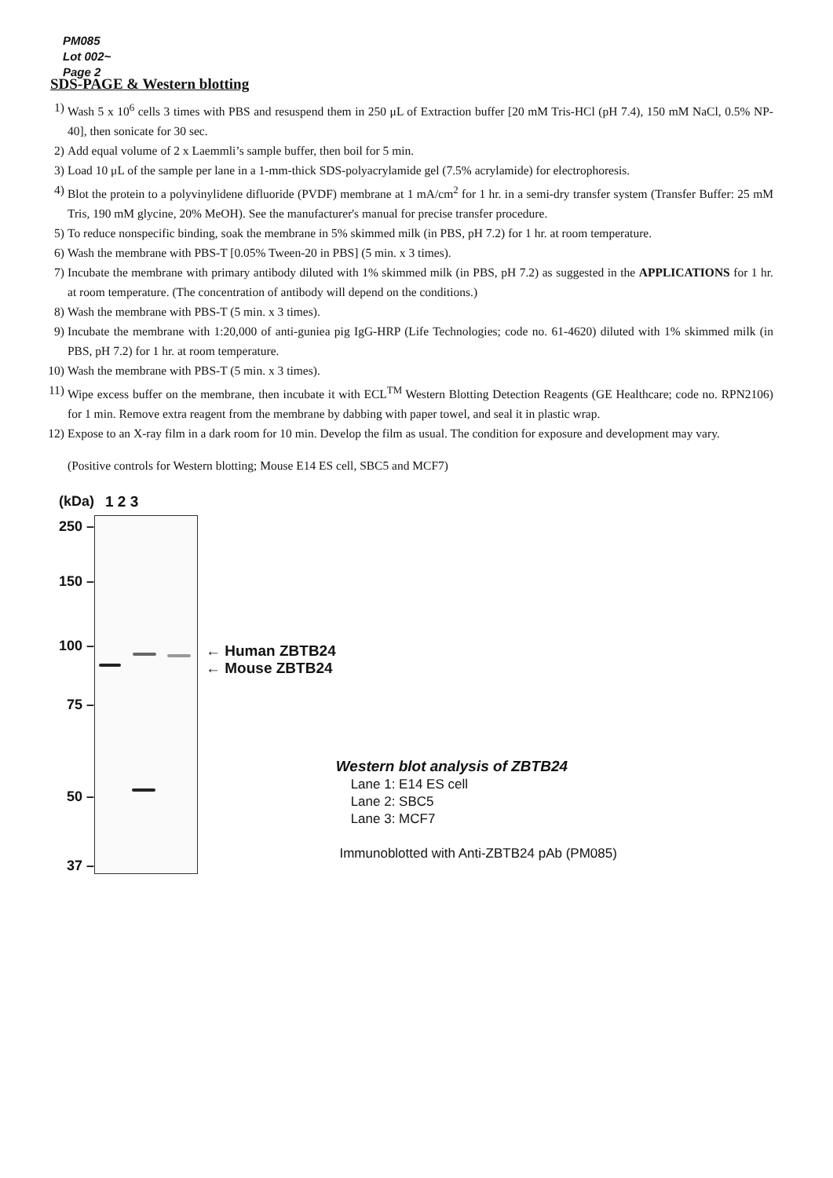PM085
Lot 002~
Page 2
SDS-PAGE & Western blotting
1) Wash 5 x 10<sup>6</sup> cells 3 times with PBS and resuspend them in 250 μL of Extraction buffer [20 mM Tris-HCl (pH 7.4), 150 mM NaCl, 0.5% NP-40], then sonicate for 30 sec.
2) Add equal volume of 2 x Laemmli’s sample buffer, then boil for 5 min.
3) Load 10 μL of the sample per lane in a 1-mm-thick SDS-polyacrylamide gel (7.5% acrylamide) for electrophoresis.
4) Blot the protein to a polyvinylidene difluoride (PVDF) membrane at 1 mA/cm<sup>2</sup> for 1 hr. in a semi-dry transfer system (Transfer Buffer: 25 mM Tris, 190 mM glycine, 20% MeOH). See the manufacturer's manual for precise transfer procedure.
5) To reduce nonspecific binding, soak the membrane in 5% skimmed milk (in PBS, pH 7.2) for 1 hr. at room temperature.
6) Wash the membrane with PBS-T [0.05% Tween-20 in PBS] (5 min. x 3 times).
7) Incubate the membrane with primary antibody diluted with 1% skimmed milk (in PBS, pH 7.2) as suggested in the APPLICATIONS for 1 hr. at room temperature. (The concentration of antibody will depend on the conditions.)
8) Wash the membrane with PBS-T (5 min. x 3 times).
9) Incubate the membrane with 1:20,000 of anti-guniea pig IgG-HRP (Life Technologies; code no. 61-4620) diluted with 1% skimmed milk (in PBS, pH 7.2) for 1 hr. at room temperature.
10) Wash the membrane with PBS-T (5 min. x 3 times).
11) Wipe excess buffer on the membrane, then incubate it with ECL<sup>TM</sup> Western Blotting Detection Reagents (GE Healthcare; code no. RPN2106) for 1 min. Remove extra reagent from the membrane by dabbing with paper towel, and seal it in plastic wrap.
12) Expose to an X-ray film in a dark room for 10 min. Develop the film as usual. The condition for exposure and development may vary.
(Positive controls for Western blotting; Mouse E14 ES cell, SBC5 and MCF7)
(kDa)
250 –
150 –
100 –
75 –
50 –
37 –
1 2 3
← Human ZBTB24
← Mouse ZBTB24
Western blot analysis of ZBTB24
Lane 1: E14 ES cell
Lane 2: SBC5
Lane 3: MCF7
Immunoblotted with Anti-ZBTB24 pAb (PM085)